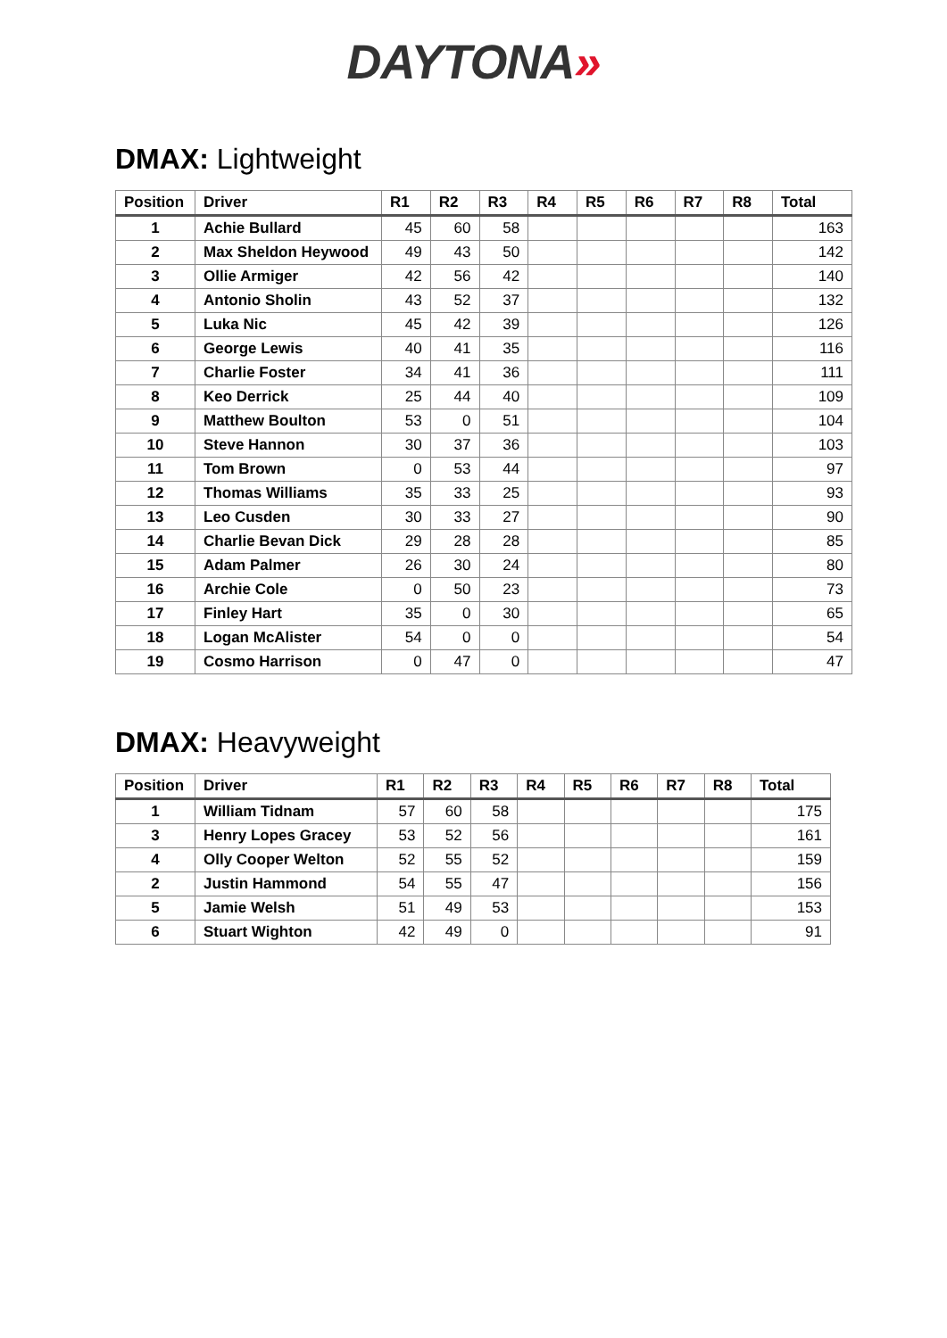DAYTONA»
DMAX: Lightweight
| Position | Driver | R1 | R2 | R3 | R4 | R5 | R6 | R7 | R8 | Total |
| --- | --- | --- | --- | --- | --- | --- | --- | --- | --- | --- |
| 1 | Achie Bullard | 45 | 60 | 58 | | | | | | 163 |
| 2 | Max Sheldon Heywood | 49 | 43 | 50 | | | | | | 142 |
| 3 | Ollie Armiger | 42 | 56 | 42 | | | | | | 140 |
| 4 | Antonio Sholin | 43 | 52 | 37 | | | | | | 132 |
| 5 | Luka Nic | 45 | 42 | 39 | | | | | | 126 |
| 6 | George Lewis | 40 | 41 | 35 | | | | | | 116 |
| 7 | Charlie Foster | 34 | 41 | 36 | | | | | | 111 |
| 8 | Keo Derrick | 25 | 44 | 40 | | | | | | 109 |
| 9 | Matthew Boulton | 53 | 0 | 51 | | | | | | 104 |
| 10 | Steve Hannon | 30 | 37 | 36 | | | | | | 103 |
| 11 | Tom Brown | 0 | 53 | 44 | | | | | | 97 |
| 12 | Thomas Williams | 35 | 33 | 25 | | | | | | 93 |
| 13 | Leo Cusden | 30 | 33 | 27 | | | | | | 90 |
| 14 | Charlie Bevan Dick | 29 | 28 | 28 | | | | | | 85 |
| 15 | Adam Palmer | 26 | 30 | 24 | | | | | | 80 |
| 16 | Archie Cole | 0 | 50 | 23 | | | | | | 73 |
| 17 | Finley Hart | 35 | 0 | 30 | | | | | | 65 |
| 18 | Logan McAlister | 54 | 0 | 0 | | | | | | 54 |
| 19 | Cosmo Harrison | 0 | 47 | 0 | | | | | | 47 |
DMAX: Heavyweight
| Position | Driver | R1 | R2 | R3 | R4 | R5 | R6 | R7 | R8 | Total |
| --- | --- | --- | --- | --- | --- | --- | --- | --- | --- | --- |
| 1 | William Tidnam | 57 | 60 | 58 | | | | | | 175 |
| 3 | Henry Lopes Gracey | 53 | 52 | 56 | | | | | | 161 |
| 4 | Olly Cooper Welton | 52 | 55 | 52 | | | | | | 159 |
| 2 | Justin Hammond | 54 | 55 | 47 | | | | | | 156 |
| 5 | Jamie Welsh | 51 | 49 | 53 | | | | | | 153 |
| 6 | Stuart Wighton | 42 | 49 | 0 | | | | | | 91 |